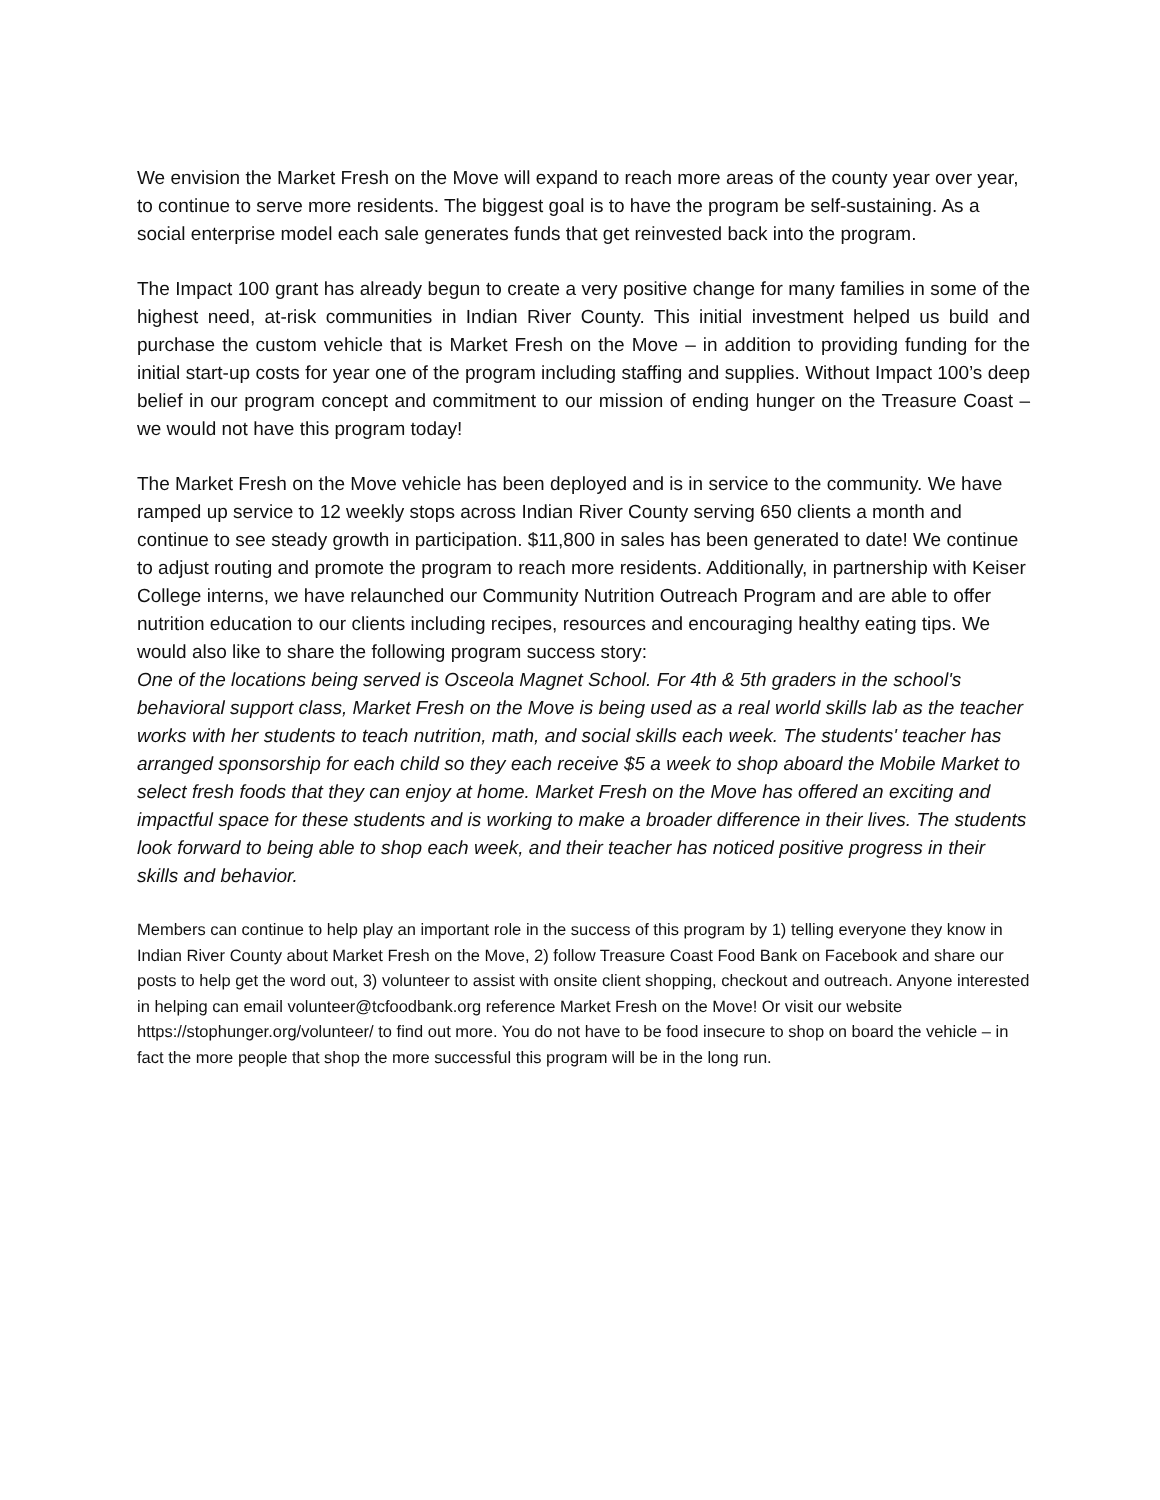We envision the Market Fresh on the Move will expand to reach more areas of the county year over year, to continue to serve more residents. The biggest goal is to have the program be self-sustaining. As a social enterprise model each sale generates funds that get reinvested back into the program.
The Impact 100 grant has already begun to create a very positive change for many families in some of the highest need, at-risk communities in Indian River County. This initial investment helped us build and purchase the custom vehicle that is Market Fresh on the Move – in addition to providing funding for the initial start-up costs for year one of the program including staffing and supplies. Without Impact 100’s deep belief in our program concept and commitment to our mission of ending hunger on the Treasure Coast – we would not have this program today!
The Market Fresh on the Move vehicle has been deployed and is in service to the community. We have ramped up service to 12 weekly stops across Indian River County serving 650 clients a month and continue to see steady growth in participation. $11,800 in sales has been generated to date! We continue to adjust routing and promote the program to reach more residents. Additionally, in partnership with Keiser College interns, we have relaunched our Community Nutrition Outreach Program and are able to offer nutrition education to our clients including recipes, resources and encouraging healthy eating tips. We would also like to share the following program success story:
One of the locations being served is Osceola Magnet School. For 4th & 5th graders in the school's behavioral support class, Market Fresh on the Move is being used as a real world skills lab as the teacher works with her students to teach nutrition, math, and social skills each week. The students' teacher has arranged sponsorship for each child so they each receive $5 a week to shop aboard the Mobile Market to select fresh foods that they can enjoy at home. Market Fresh on the Move has offered an exciting and impactful space for these students and is working to make a broader difference in their lives. The students look forward to being able to shop each week, and their teacher has noticed positive progress in their skills and behavior.
Members can continue to help play an important role in the success of this program by 1) telling everyone they know in Indian River County about Market Fresh on the Move, 2) follow Treasure Coast Food Bank on Facebook and share our posts to help get the word out, 3) volunteer to assist with onsite client shopping, checkout and outreach. Anyone interested in helping can email volunteer@tcfoodbank.org reference Market Fresh on the Move! Or visit our website https://stophunger.org/volunteer/ to find out more. You do not have to be food insecure to shop on board the vehicle – in fact the more people that shop the more successful this program will be in the long run.